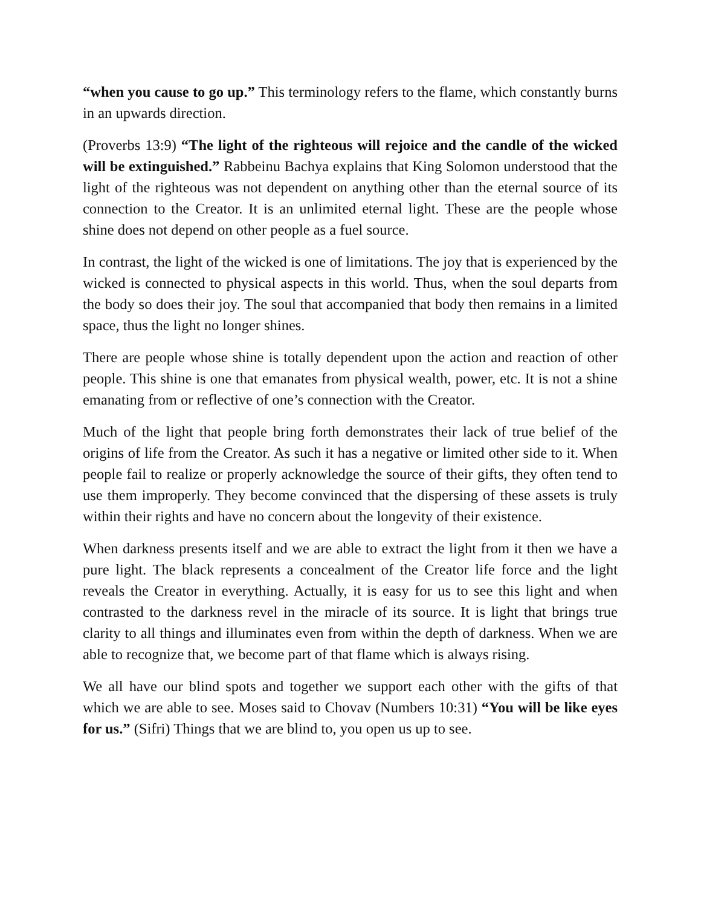“when you cause to go up.” This terminology refers to the flame, which constantly burns in an upwards direction.
(Proverbs 13:9) “The light of the righteous will rejoice and the candle of the wicked will be extinguished.” Rabbeinu Bachya explains that King Solomon understood that the light of the righteous was not dependent on anything other than the eternal source of its connection to the Creator. It is an unlimited eternal light. These are the people whose shine does not depend on other people as a fuel source.
In contrast, the light of the wicked is one of limitations. The joy that is experienced by the wicked is connected to physical aspects in this world. Thus, when the soul departs from the body so does their joy. The soul that accompanied that body then remains in a limited space, thus the light no longer shines.
There are people whose shine is totally dependent upon the action and reaction of other people. This shine is one that emanates from physical wealth, power, etc. It is not a shine emanating from or reflective of one’s connection with the Creator.
Much of the light that people bring forth demonstrates their lack of true belief of the origins of life from the Creator. As such it has a negative or limited other side to it. When people fail to realize or properly acknowledge the source of their gifts, they often tend to use them improperly. They become convinced that the dispersing of these assets is truly within their rights and have no concern about the longevity of their existence.
When darkness presents itself and we are able to extract the light from it then we have a pure light. The black represents a concealment of the Creator life force and the light reveals the Creator in everything. Actually, it is easy for us to see this light and when contrasted to the darkness revel in the miracle of its source. It is light that brings true clarity to all things and illuminates even from within the depth of darkness. When we are able to recognize that, we become part of that flame which is always rising.
We all have our blind spots and together we support each other with the gifts of that which we are able to see. Moses said to Chovav (Numbers 10:31) “You will be like eyes for us.” (Sifri) Things that we are blind to, you open us up to see.